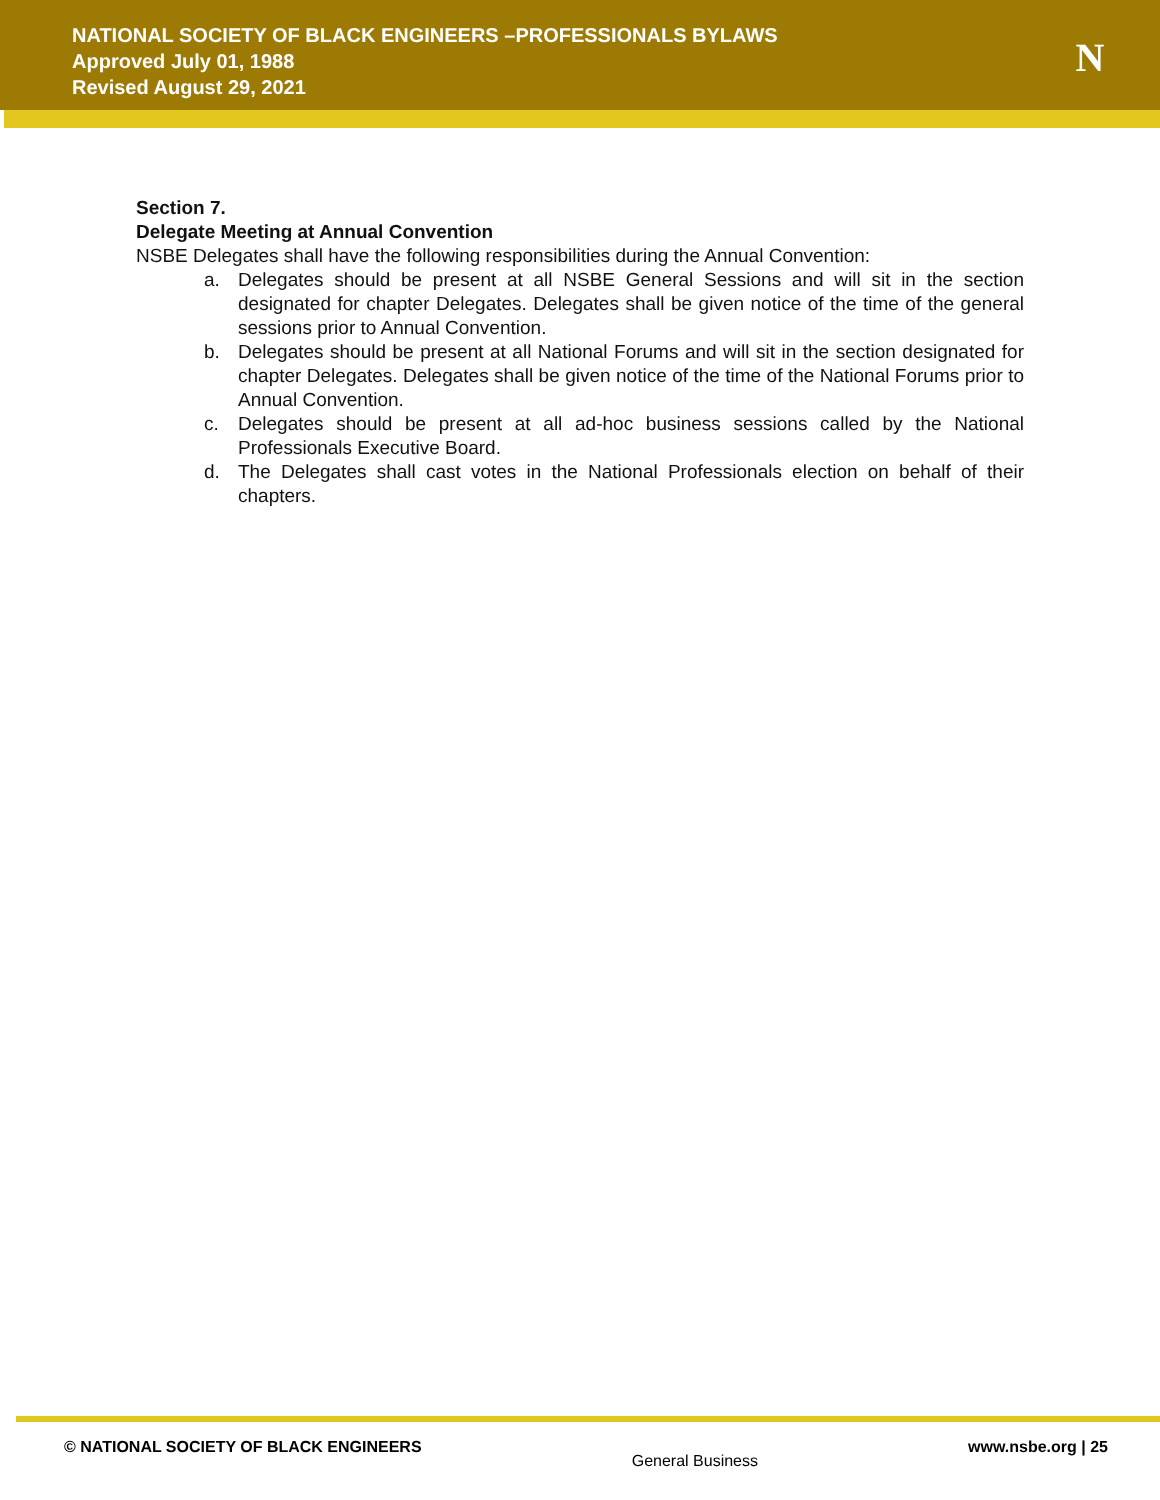NATIONAL SOCIETY OF BLACK ENGINEERS –PROFESSIONALS BYLAWS
Approved July 01, 1988
Revised August 29, 2021
N
Section 7.
Delegate Meeting at Annual Convention
NSBE Delegates shall have the following responsibilities during the Annual Convention:
a. Delegates should be present at all NSBE General Sessions and will sit in the section designated for chapter Delegates. Delegates shall be given notice of the time of the general sessions prior to Annual Convention.
b. Delegates should be present at all National Forums and will sit in the section designated for chapter Delegates. Delegates shall be given notice of the time of the National Forums prior to Annual Convention.
c. Delegates should be present at all ad-hoc business sessions called by the National Professionals Executive Board.
d. The Delegates shall cast votes in the National Professionals election on behalf of their chapters.
© NATIONAL SOCIETY OF BLACK ENGINEERS
General Business
www.nsbe.org | 25